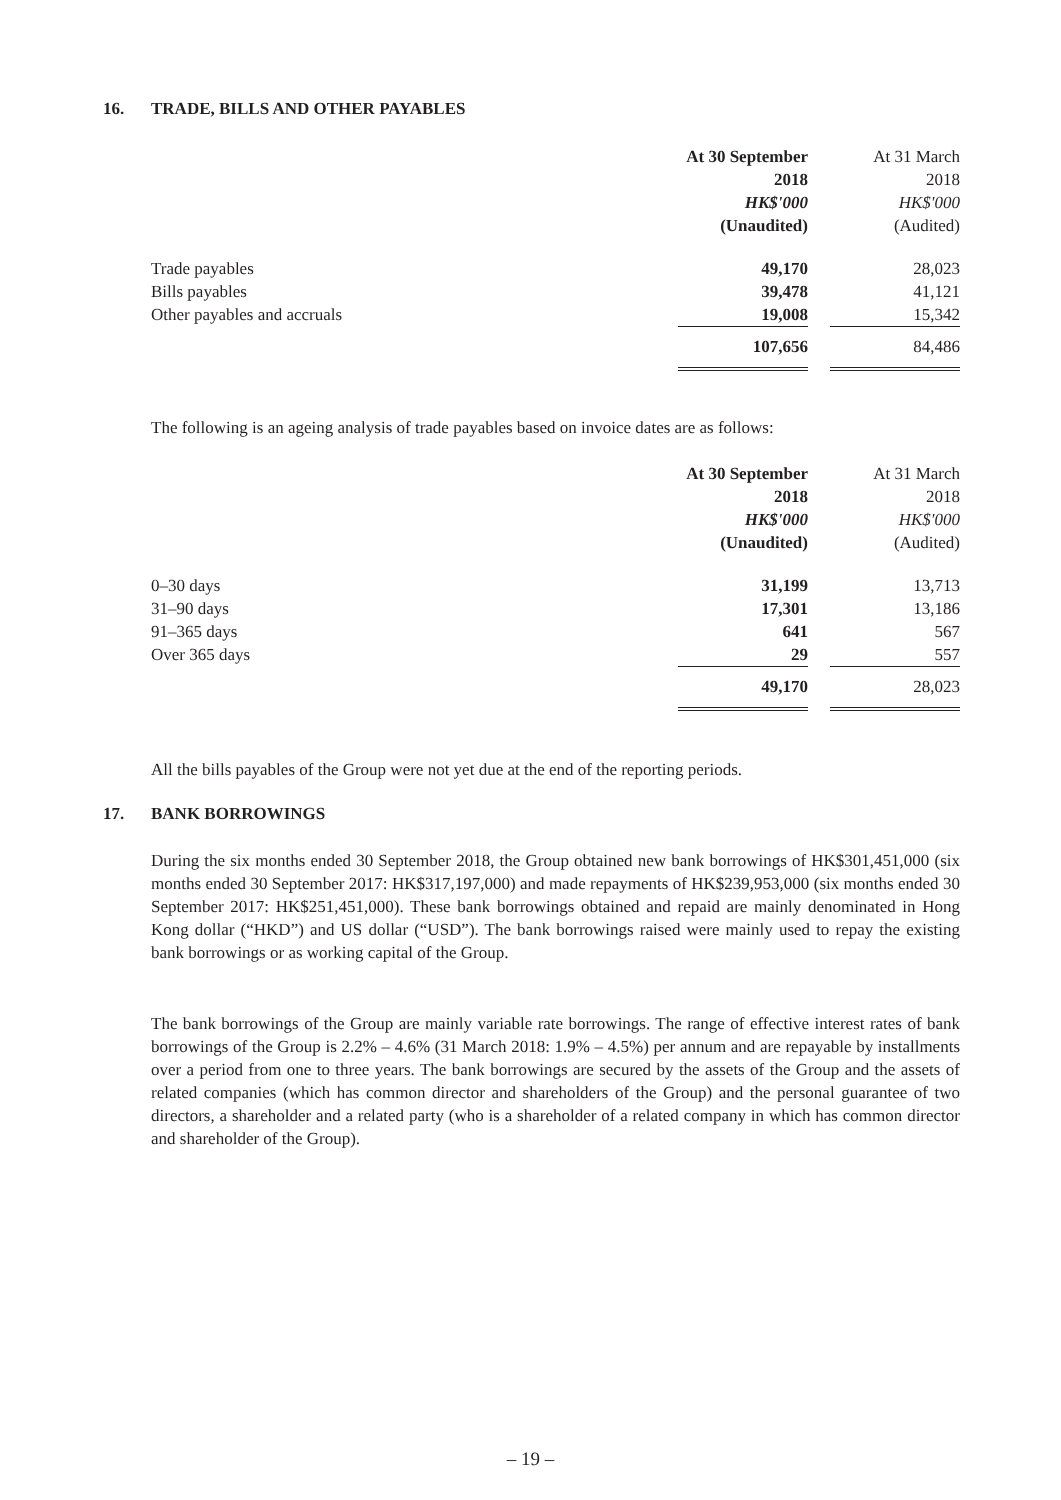16. TRADE, BILLS AND OTHER PAYABLES
| | At 30 September | | At 31 March |
| | 2018 | | 2018 |
| | HK$'000 | | HK$'000 |
| | (Unaudited) | | (Audited) |
| Trade payables | 49,170 | | 28,023 |
| Bills payables | 39,478 | | 41,121 |
| Other payables and accruals | 19,008 | | 15,342 |
| | 107,656 | | 84,486 |
The following is an ageing analysis of trade payables based on invoice dates are as follows:
| | At 30 September | | At 31 March |
| | 2018 | | 2018 |
| | HK$'000 | | HK$'000 |
| | (Unaudited) | | (Audited) |
| 0–30 days | 31,199 | | 13,713 |
| 31–90 days | 17,301 | | 13,186 |
| 91–365 days | 641 | | 567 |
| Over 365 days | 29 | | 557 |
| | 49,170 | | 28,023 |
All the bills payables of the Group were not yet due at the end of the reporting periods.
17. BANK BORROWINGS
During the six months ended 30 September 2018, the Group obtained new bank borrowings of HK$301,451,000 (six months ended 30 September 2017: HK$317,197,000) and made repayments of HK$239,953,000 (six months ended 30 September 2017: HK$251,451,000). These bank borrowings obtained and repaid are mainly denominated in Hong Kong dollar (“HKD”) and US dollar (“USD”). The bank borrowings raised were mainly used to repay the existing bank borrowings or as working capital of the Group.
The bank borrowings of the Group are mainly variable rate borrowings. The range of effective interest rates of bank borrowings of the Group is 2.2% – 4.6% (31 March 2018: 1.9% – 4.5%) per annum and are repayable by installments over a period from one to three years. The bank borrowings are secured by the assets of the Group and the assets of related companies (which has common director and shareholders of the Group) and the personal guarantee of two directors, a shareholder and a related party (who is a shareholder of a related company in which has common director and shareholder of the Group).
– 19 –